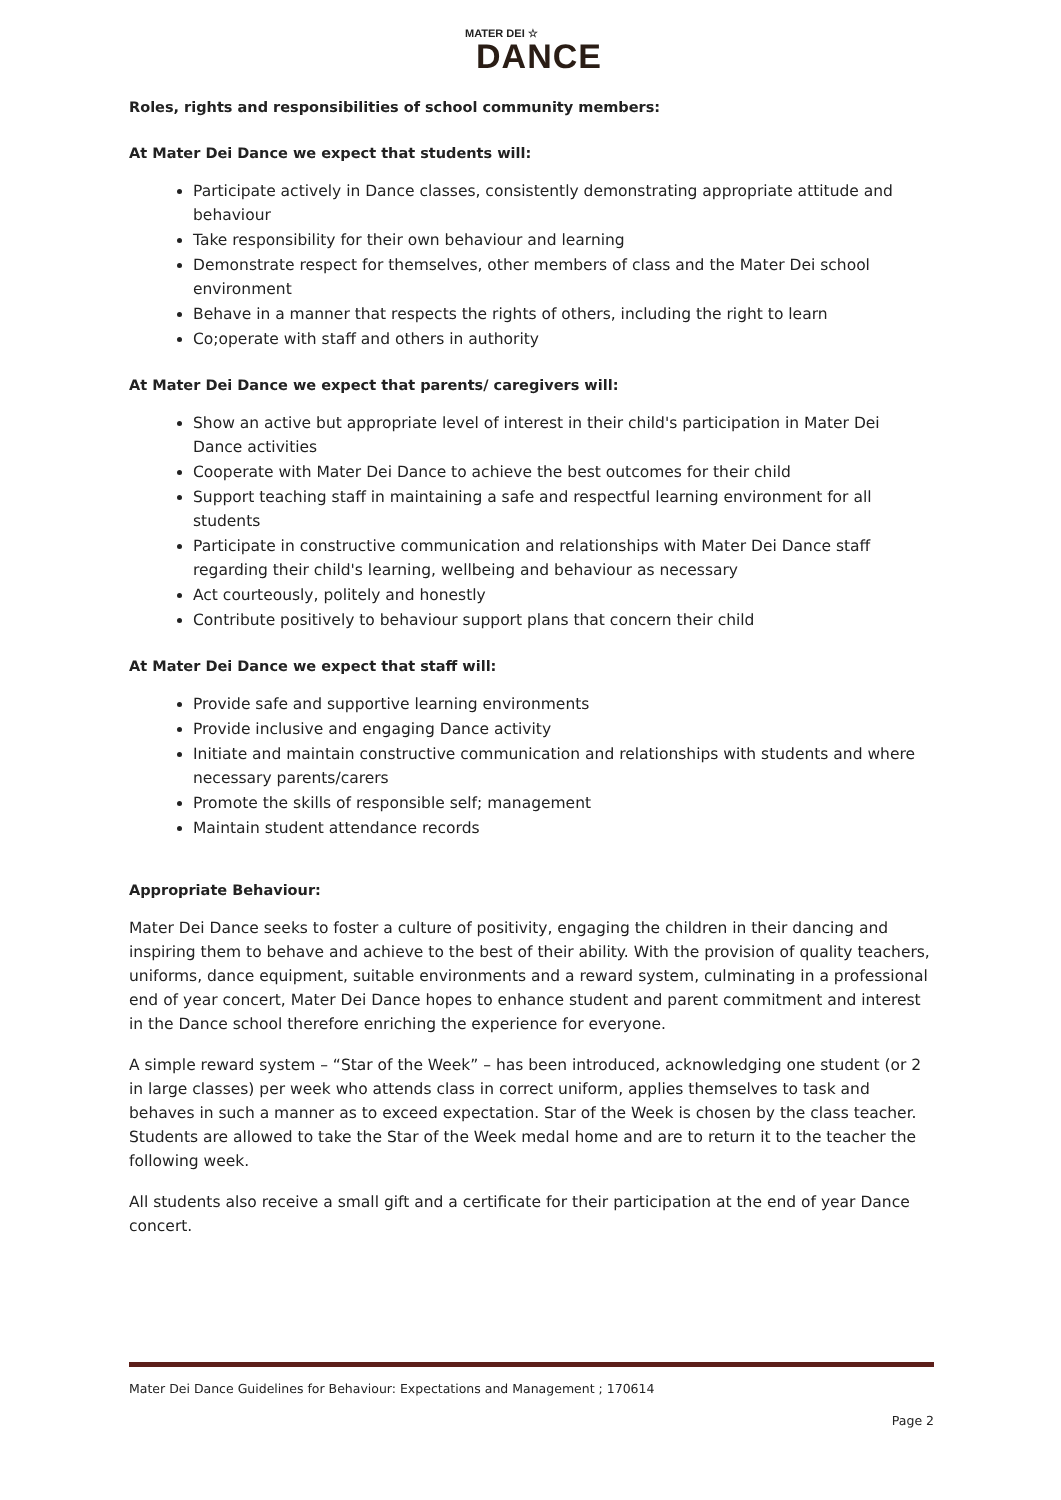MATER DEI ☆
DANCE
Roles, rights and responsibilities of school community members:
At Mater Dei Dance we expect that students will:
Participate actively in Dance classes, consistently demonstrating appropriate attitude and behaviour
Take responsibility for their own behaviour and learning
Demonstrate respect for themselves, other members of class and the Mater Dei school environment
Behave in a manner that respects the rights of others, including the right to learn
Co;operate with staff and others in authority
At Mater Dei Dance we expect that parents/ caregivers will:
Show an active but appropriate level of interest in their child's participation in Mater Dei Dance activities
Cooperate with Mater Dei Dance to achieve the best outcomes for their child
Support teaching staff in maintaining a safe and respectful learning environment for all students
Participate in constructive communication and relationships with Mater Dei Dance staff regarding their child's learning, wellbeing and behaviour as necessary
Act courteously, politely and honestly
Contribute positively to behaviour support plans that concern their child
At Mater Dei Dance we expect that staff will:
Provide safe and supportive learning environments
Provide inclusive and engaging Dance activity
Initiate and maintain constructive communication and relationships with students and where necessary parents/carers
Promote the skills of responsible self; management
Maintain student attendance records
Appropriate Behaviour:
Mater Dei Dance seeks to foster a culture of positivity, engaging the children in their dancing and inspiring them to behave and achieve to the best of their ability. With the provision of quality teachers, uniforms, dance equipment, suitable environments and a reward system, culminating in a professional end of year concert, Mater Dei Dance hopes to enhance student and parent commitment and interest in the Dance school therefore enriching the experience for everyone.
A simple reward system – “Star of the Week” – has been introduced, acknowledging one student (or 2 in large classes) per week who attends class in correct uniform, applies themselves to task and behaves in such a manner as to exceed expectation. Star of the Week is chosen by the class teacher. Students are allowed to take the Star of the Week medal home and are to return it to the teacher the following week.
All students also receive a small gift and a certificate for their participation at the end of year Dance concert.
Mater Dei Dance Guidelines for Behaviour: Expectations and Management ; 170614
Page 2